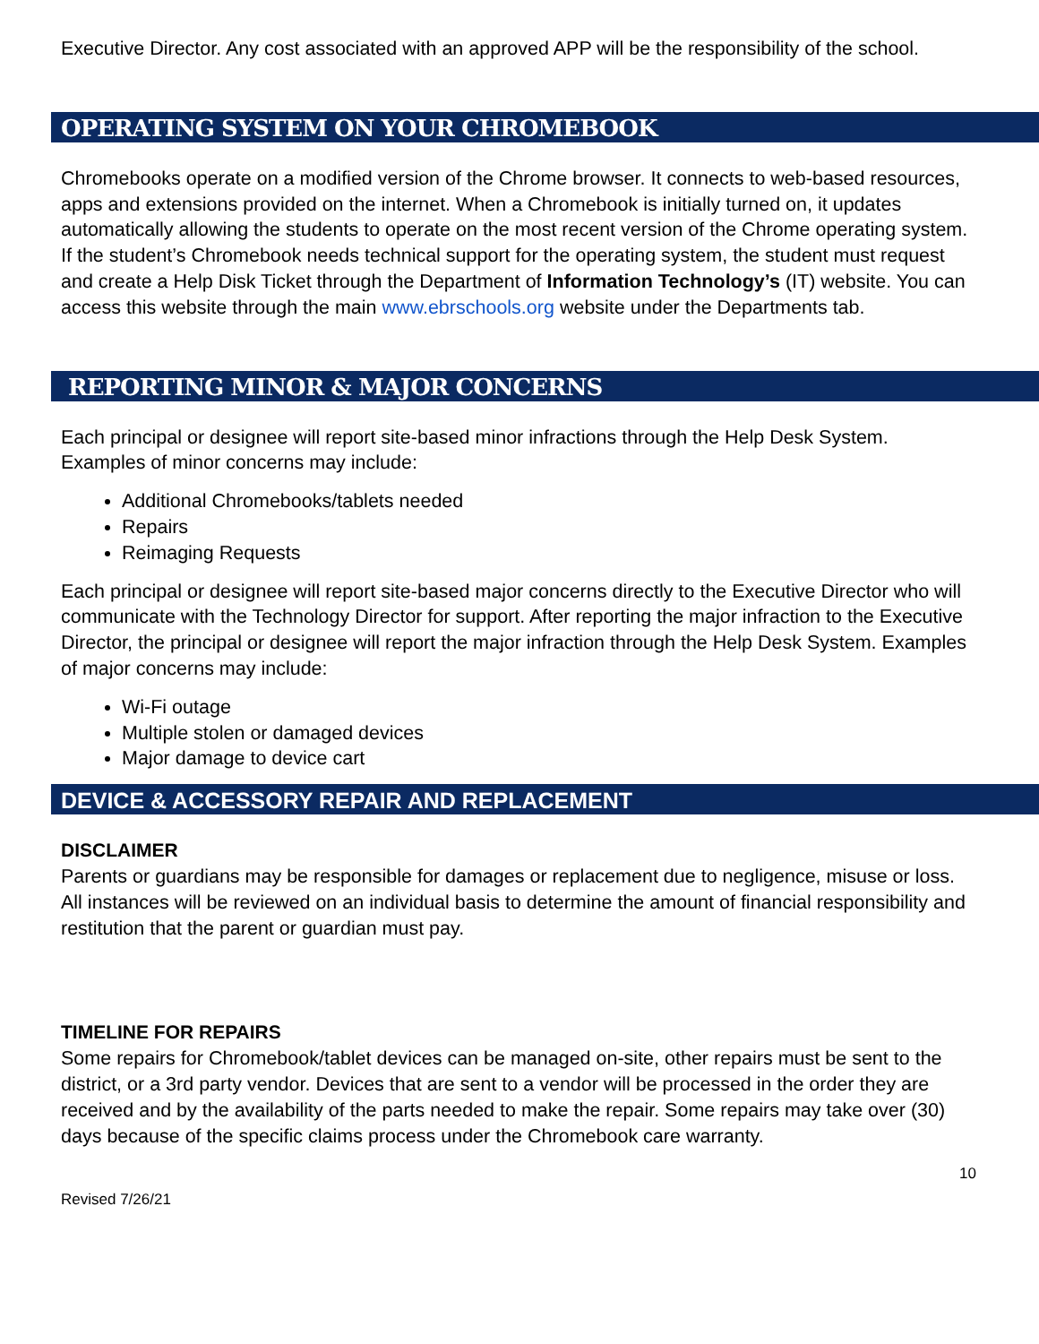Executive Director. Any cost associated with an approved APP will be the responsibility of the school.
OPERATING SYSTEM ON YOUR CHROMEBOOK
Chromebooks operate on a modified version of the Chrome browser. It connects to web-based resources, apps and extensions provided on the internet. When a Chromebook is initially turned on, it updates automatically allowing the students to operate on the most recent version of the Chrome operating system. If the student’s Chromebook needs technical support for the operating system, the student must request and create a Help Disk Ticket through the Department of Information Technology’s (IT) website. You can access this website through the main www.ebrschools.org website under the Departments tab.
REPORTING MINOR & MAJOR CONCERNS
Each principal or designee will report site-based minor infractions through the Help Desk System. Examples of minor concerns may include:
Additional Chromebooks/tablets needed
Repairs
Reimaging Requests
Each principal or designee will report site-based major concerns directly to the Executive Director who will communicate with the Technology Director for support. After reporting the major infraction to the Executive Director, the principal or designee will report the major infraction through the Help Desk System. Examples of major concerns may include:
Wi-Fi outage
Multiple stolen or damaged devices
Major damage to device cart
DEVICE & ACCESSORY REPAIR AND REPLACEMENT
DISCLAIMER
Parents or guardians may be responsible for damages or replacement due to negligence, misuse or loss. All instances will be reviewed on an individual basis to determine the amount of financial responsibility and restitution that the parent or guardian must pay.
TIMELINE FOR REPAIRS
Some repairs for Chromebook/tablet devices can be managed on-site, other repairs must be sent to the district, or a 3rd party vendor. Devices that are sent to a vendor will be processed in the order they are received and by the availability of the parts needed to make the repair. Some repairs may take over (30) days because of the specific claims process under the Chromebook care warranty.
10
Revised 7/26/21